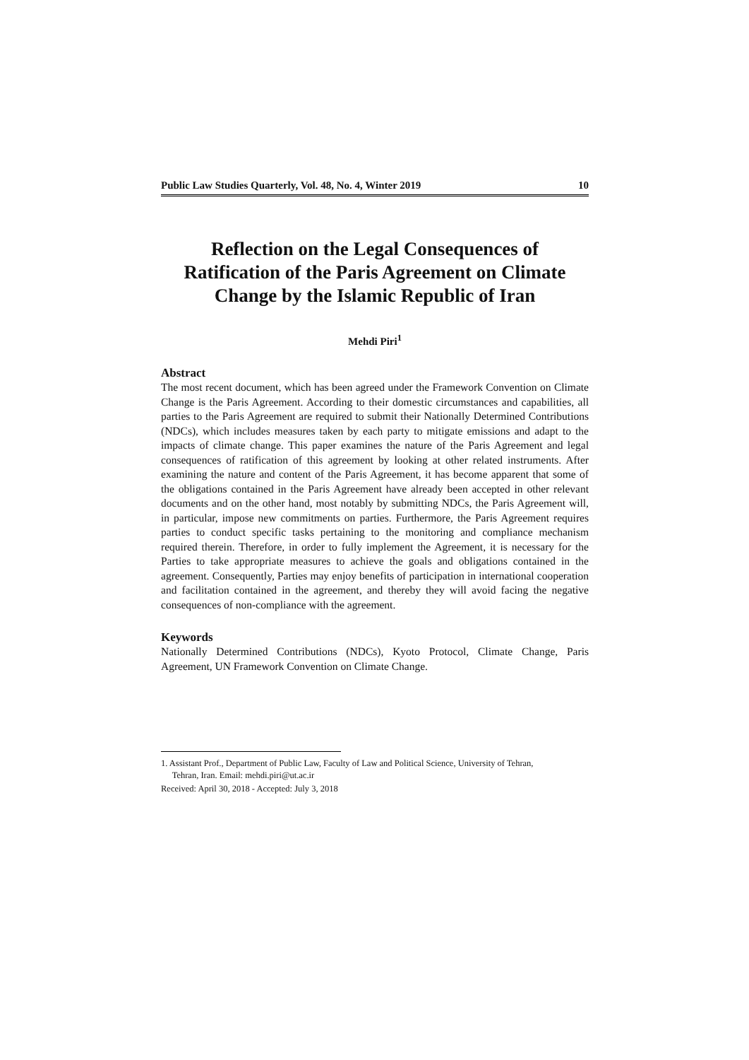Public Law Studies Quarterly, Vol. 48, No. 4, Winter 2019 10
Reflection on the Legal Consequences of Ratification of the Paris Agreement on Climate Change by the Islamic Republic of Iran
Mehdi Piri<sup>1</sup>
Abstract
The most recent document, which has been agreed under the Framework Convention on Climate Change is the Paris Agreement. According to their domestic circumstances and capabilities, all parties to the Paris Agreement are required to submit their Nationally Determined Contributions (NDCs), which includes measures taken by each party to mitigate emissions and adapt to the impacts of climate change. This paper examines the nature of the Paris Agreement and legal consequences of ratification of this agreement by looking at other related instruments. After examining the nature and content of the Paris Agreement, it has become apparent that some of the obligations contained in the Paris Agreement have already been accepted in other relevant documents and on the other hand, most notably by submitting NDCs, the Paris Agreement will, in particular, impose new commitments on parties. Furthermore, the Paris Agreement requires parties to conduct specific tasks pertaining to the monitoring and compliance mechanism required therein. Therefore, in order to fully implement the Agreement, it is necessary for the Parties to take appropriate measures to achieve the goals and obligations contained in the agreement. Consequently, Parties may enjoy benefits of participation in international cooperation and facilitation contained in the agreement, and thereby they will avoid facing the negative consequences of non-compliance with the agreement.
Keywords
Nationally Determined Contributions (NDCs), Kyoto Protocol, Climate Change, Paris Agreement, UN Framework Convention on Climate Change.
1. Assistant Prof., Department of Public Law, Faculty of Law and Political Science, University of Tehran,
Tehran, Iran. Email: mehdi.piri@ut.ac.ir
Received: April 30, 2018 - Accepted: July 3, 2018